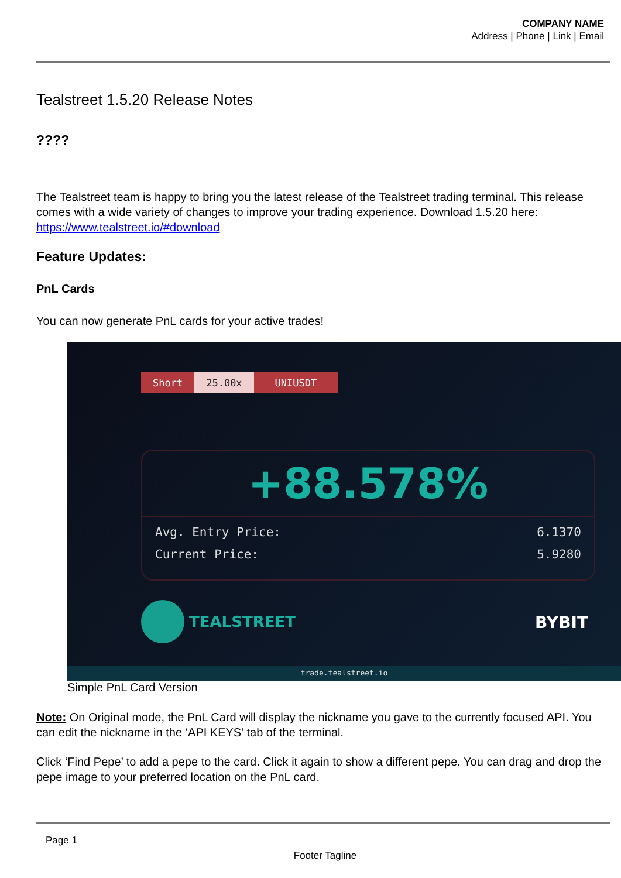COMPANY NAME
Address | Phone | Link | Email
Tealstreet 1.5.20 Release Notes
????
The Tealstreet team is happy to bring you the latest release of the Tealstreet trading terminal. This release comes with a wide variety of changes to improve your trading experience. Download 1.5.20 here: https://www.tealstreet.io/#download
Feature Updates:
PnL Cards
You can now generate PnL cards for your active trades!
Short 25.00x UNIUSDT
+88.578%
Avg. Entry Price: 6.1370
Current Price: 5.9280
TEALSTREET
BYBIT
trade.tealstreet.io
Simple PnL Card Version
Note: On Original mode, the PnL Card will display the nickname you gave to the currently focused API. You can edit the nickname in the ‘API KEYS’ tab of the terminal.
Click ‘Find Pepe’ to add a pepe to the card. Click it again to show a different pepe. You can drag and drop the pepe image to your preferred location on the PnL card.
Page 1
Footer Tagline